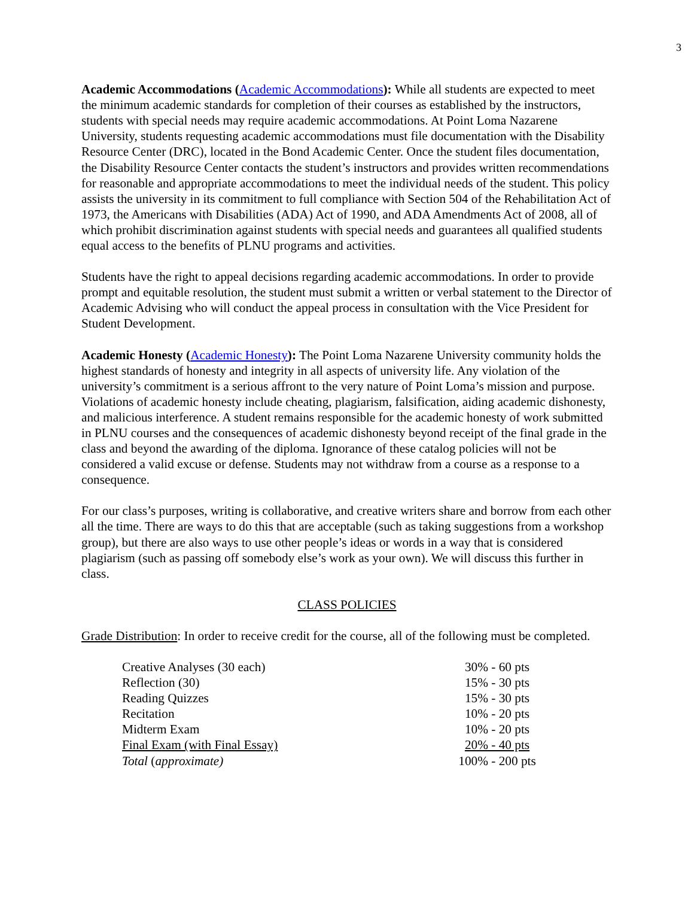3
Academic Accommodations (Academic Accommodations): While all students are expected to meet the minimum academic standards for completion of their courses as established by the instructors, students with special needs may require academic accommodations. At Point Loma Nazarene University, students requesting academic accommodations must file documentation with the Disability Resource Center (DRC), located in the Bond Academic Center. Once the student files documentation, the Disability Resource Center contacts the student’s instructors and provides written recommendations for reasonable and appropriate accommodations to meet the individual needs of the student. This policy assists the university in its commitment to full compliance with Section 504 of the Rehabilitation Act of 1973, the Americans with Disabilities (ADA) Act of 1990, and ADA Amendments Act of 2008, all of which prohibit discrimination against students with special needs and guarantees all qualified students equal access to the benefits of PLNU programs and activities.
Students have the right to appeal decisions regarding academic accommodations. In order to provide prompt and equitable resolution, the student must submit a written or verbal statement to the Director of Academic Advising who will conduct the appeal process in consultation with the Vice President for Student Development.
Academic Honesty (Academic Honesty): The Point Loma Nazarene University community holds the highest standards of honesty and integrity in all aspects of university life. Any violation of the university’s commitment is a serious affront to the very nature of Point Loma’s mission and purpose. Violations of academic honesty include cheating, plagiarism, falsification, aiding academic dishonesty, and malicious interference. A student remains responsible for the academic honesty of work submitted in PLNU courses and the consequences of academic dishonesty beyond receipt of the final grade in the class and beyond the awarding of the diploma. Ignorance of these catalog policies will not be considered a valid excuse or defense. Students may not withdraw from a course as a response to a consequence.
For our class’s purposes, writing is collaborative, and creative writers share and borrow from each other all the time. There are ways to do this that are acceptable (such as taking suggestions from a workshop group), but there are also ways to use other people’s ideas or words in a way that is considered plagiarism (such as passing off somebody else’s work as your own). We will discuss this further in class.
CLASS POLICIES
Grade Distribution: In order to receive credit for the course, all of the following must be completed.
| Creative Analyses (30 each) | 30% - 60 pts |
| Reflection (30) | 15% - 30 pts |
| Reading Quizzes | 15% - 30 pts |
| Recitation | 10% - 20 pts |
| Midterm Exam | 10% - 20 pts |
| Final Exam (with Final Essay) | 20% - 40 pts |
| Total ( approximate) | 100% - 200 pts |